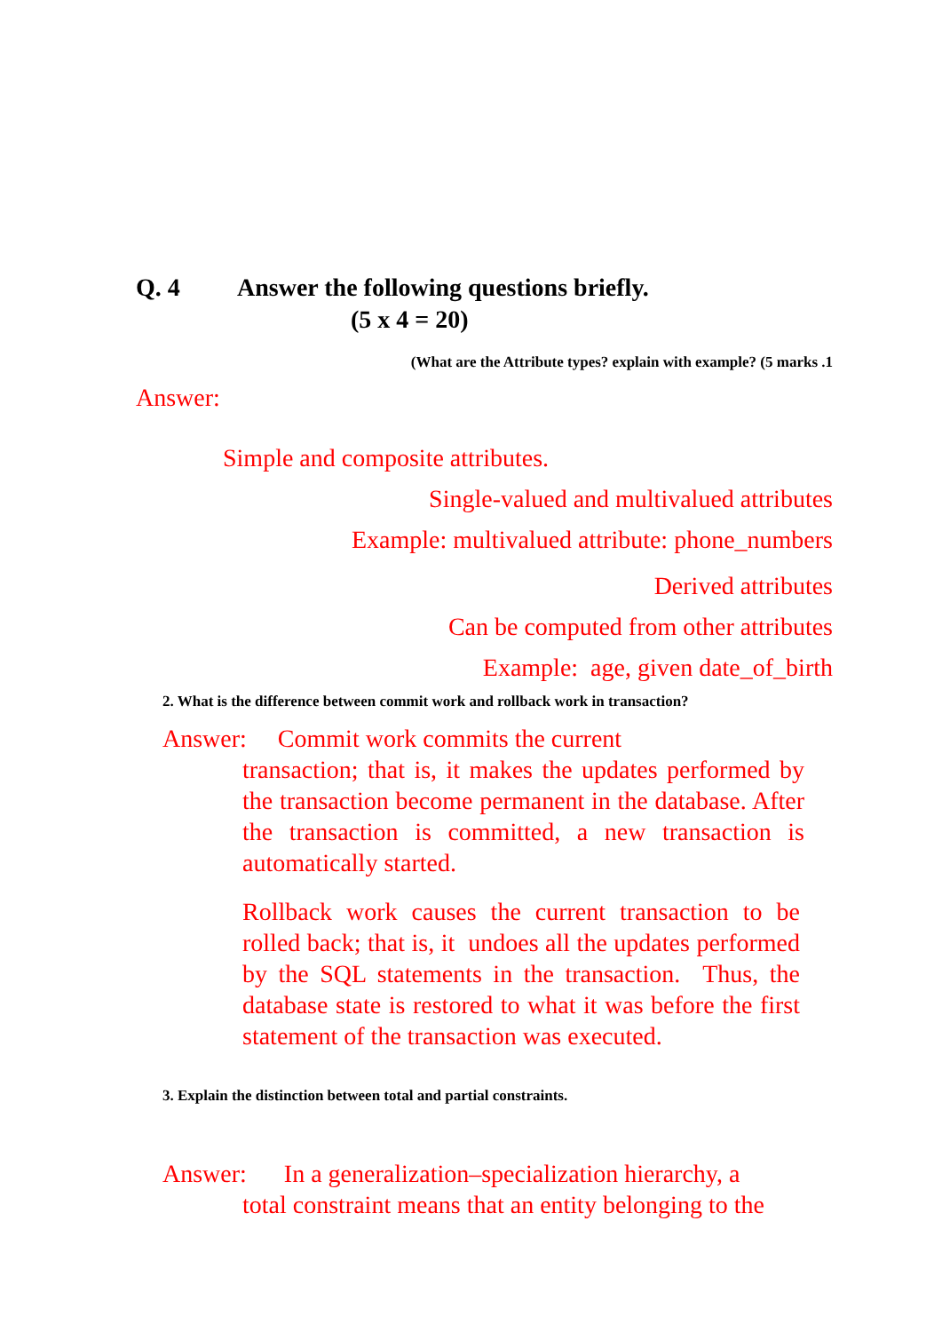Q. 4 Answer the following questions briefly.
(5 x 4 = 20)
(What are the Attribute types? explain with example? (5 marks .1
Answer:
Simple and composite attributes.
Single-valued and multivalued attributes
Example: multivalued attribute: phone_numbers
Derived attributes
Can be computed from other attributes
Example: age, given date_of_birth
2. What is the difference between commit work and rollback work in transaction?
Answer: Commit work commits the current
transaction; that is, it makes the updates performed by the transaction become permanent in the database. After the transaction is committed, a new transaction is automatically started.
Rollback work causes the current transaction to be rolled back; that is, it undoes all the updates performed by the SQL statements in the transaction. Thus, the database state is restored to what it was before the first statement of the transaction was executed.
3. Explain the distinction between total and partial constraints.
Answer: In a generalization–specialization hierarchy, a
total constraint means that an entity belonging to the